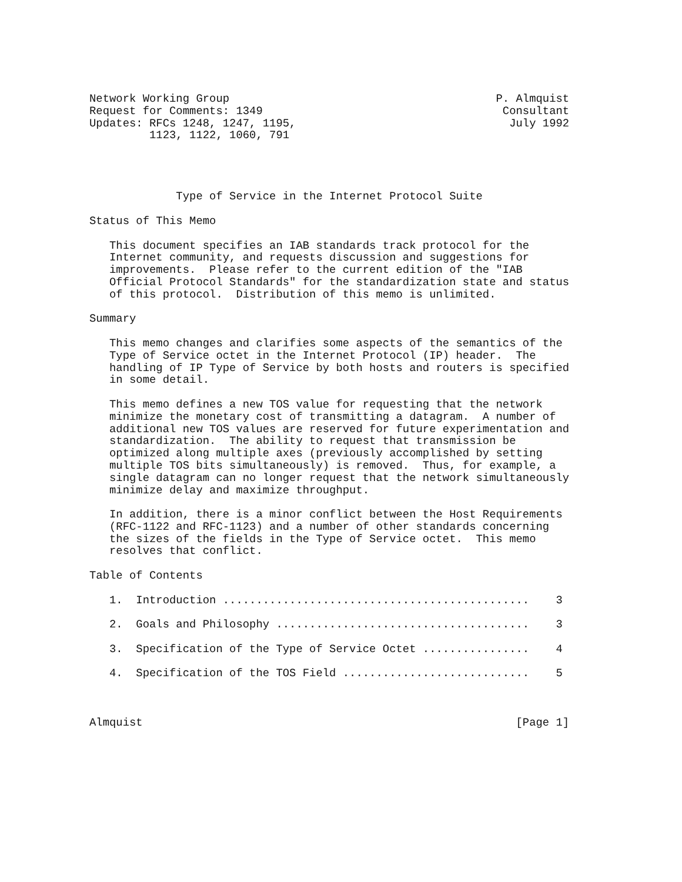Network Working Group                                        P. Almquist
Request for Comments: 1349                                    Consultant
Updates: RFCs 1248, 1247, 1195,                                July 1992
         1123, 1122, 1060, 791




             Type of Service in the Internet Protocol Suite

Status of This Memo

   This document specifies an IAB standards track protocol for the
   Internet community, and requests discussion and suggestions for
   improvements.  Please refer to the current edition of the "IAB
   Official Protocol Standards" for the standardization state and status
   of this protocol.  Distribution of this memo is unlimited.

Summary

   This memo changes and clarifies some aspects of the semantics of the
   Type of Service octet in the Internet Protocol (IP) header.  The
   handling of IP Type of Service by both hosts and routers is specified
   in some detail.

   This memo defines a new TOS value for requesting that the network
   minimize the monetary cost of transmitting a datagram.  A number of
   additional new TOS values are reserved for future experimentation and
   standardization.  The ability to request that transmission be
   optimized along multiple axes (previously accomplished by setting
   multiple TOS bits simultaneously) is removed.  Thus, for example, a
   single datagram can no longer request that the network simultaneously
   minimize delay and maximize throughput.

   In addition, there is a minor conflict between the Host Requirements
   (RFC-1122 and RFC-1123) and a number of other standards concerning
   the sizes of the fields in the Type of Service octet.  This memo
   resolves that conflict.

Table of Contents

   1.  Introduction ..............................................    3

   2.  Goals and Philosophy ......................................    3

   3.  Specification of the Type of Service Octet ................    4

   4.  Specification of the TOS Field ............................    5



Almquist                                                        [Page 1]